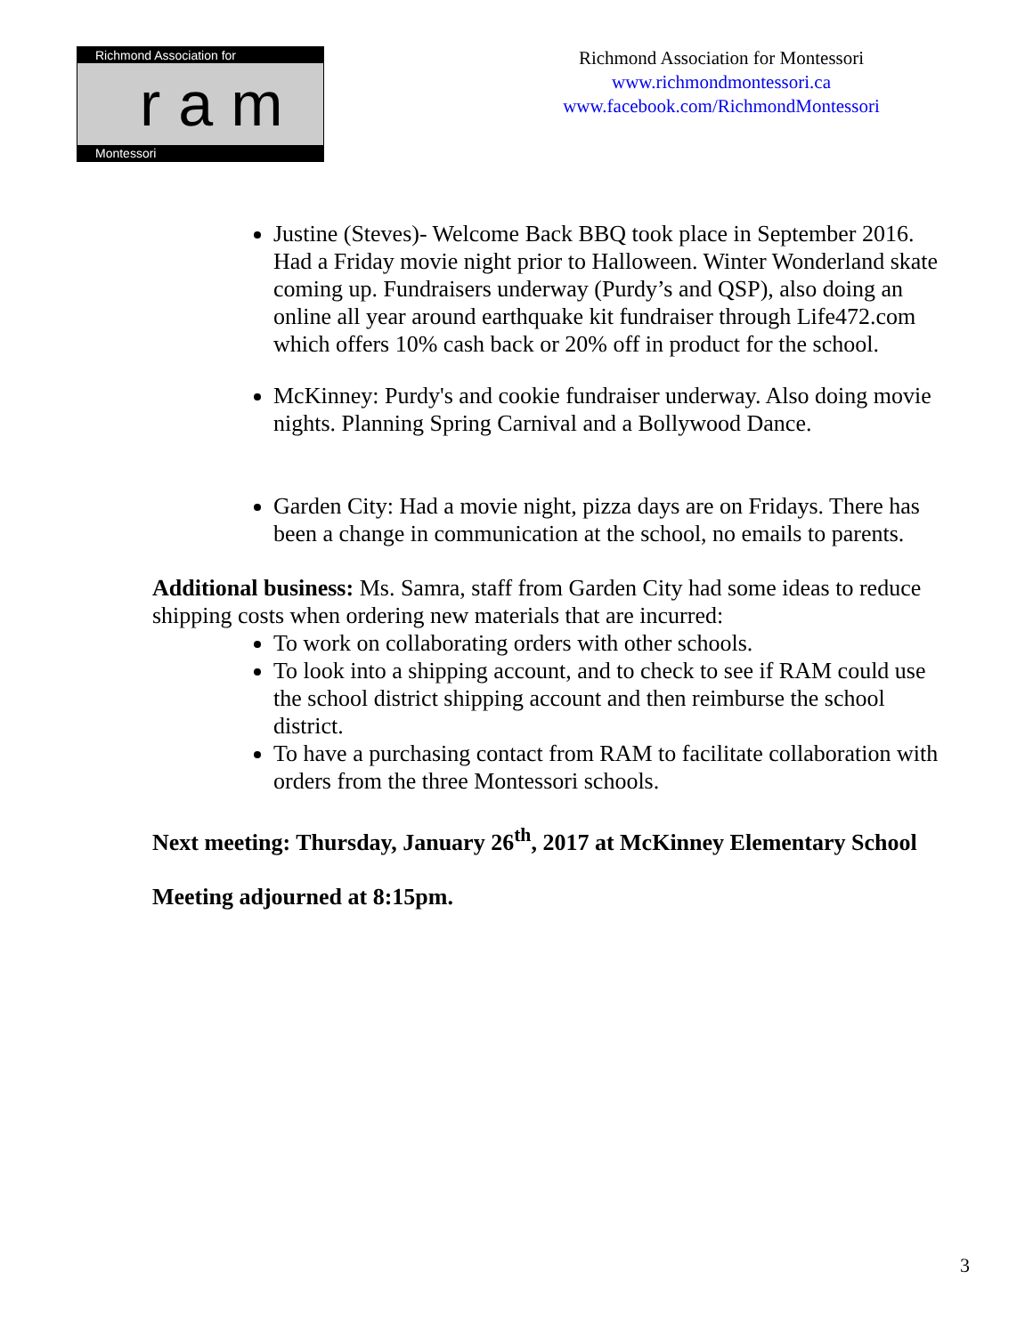Richmond Association for
ram
Montessori
Richmond Association for Montessori
www.richmondmontessori.ca
www.facebook.com/RichmondMontessori
Justine (Steves)- Welcome Back BBQ took place in September 2016. Had a Friday movie night prior to Halloween. Winter Wonderland skate coming up. Fundraisers underway (Purdy’s and QSP), also doing an online all year around earthquake kit fundraiser through Life472.com which offers 10% cash back or 20% off in product for the school.
McKinney: Purdy's and cookie fundraiser underway. Also doing movie nights. Planning Spring Carnival and a Bollywood Dance.
Garden City: Had a movie night, pizza days are on Fridays. There has been a change in communication at the school, no emails to parents.
Additional business: Ms. Samra, staff from Garden City had some ideas to reduce shipping costs when ordering new materials that are incurred:
To work on collaborating orders with other schools.
To look into a shipping account, and to check to see if RAM could use the school district shipping account and then reimburse the school district.
To have a purchasing contact from RAM to facilitate collaboration with orders from the three Montessori schools.
Next meeting: Thursday, January 26<sup>th</sup>, 2017 at McKinney Elementary School
Meeting adjourned at 8:15pm.
3